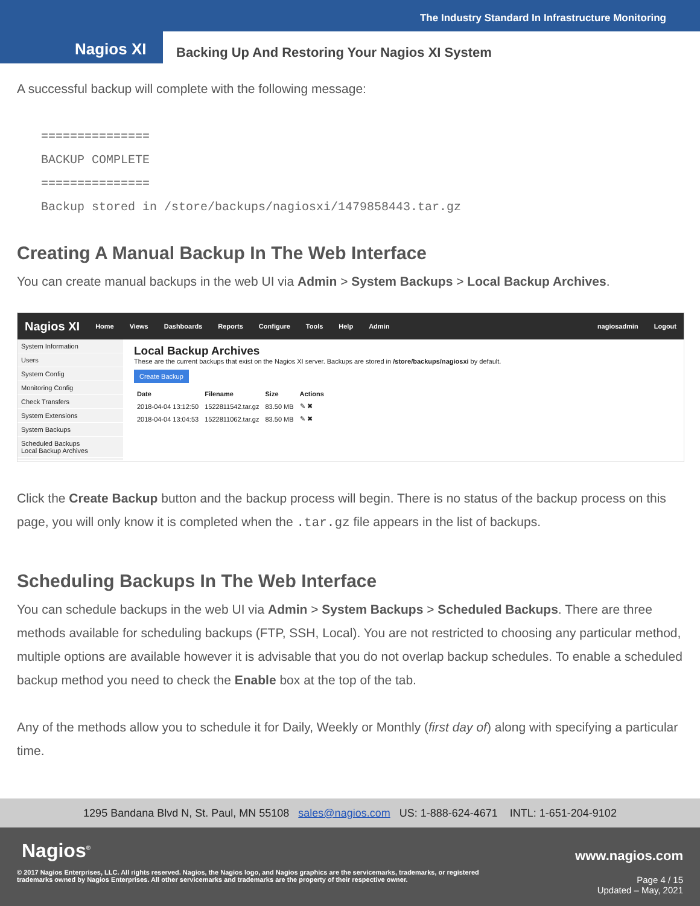The Industry Standard In Infrastructure Monitoring
Nagios XI
Backing Up And Restoring Your Nagios XI System
A successful backup will complete with the following message:
===============
BACKUP COMPLETE
===============
Backup stored in /store/backups/nagiosxi/1479858443.tar.gz
Creating A Manual Backup In The Web Interface
You can create manual backups in the web UI via Admin > System Backups > Local Backup Archives.
Nagios XI Home Views Dashboards Reports Configure Tools Help Admin nagiosadmin Logout
System Information
Users
System Config
Monitoring Config
Check Transfers
System Extensions
System Backups
Scheduled Backups
Local Backup Archives
Local Backup Archives
These are the current backups that exist on the Nagios XI server. Backups are stored in /store/backups/nagiosxi by default.
Create Backup
| Date | Filename | Size | Actions |
| --- | --- | --- | --- |
| 2018-04-04 13:12:50 | 1522811542.tar.gz | 83.50 MB | ✎ ✖ |
| 2018-04-04 13:04:53 | 1522811062.tar.gz | 83.50 MB | ✎ ✖ |
Click the Create Backup button and the backup process will begin. There is no status of the backup process on this page, you will only know it is completed when the .tar.gz file appears in the list of backups.
Scheduling Backups In The Web Interface
You can schedule backups in the web UI via Admin > System Backups > Scheduled Backups. There are three methods available for scheduling backups (FTP, SSH, Local). You are not restricted to choosing any particular method, multiple options are available however it is advisable that you do not overlap backup schedules. To enable a scheduled backup method you need to check the Enable box at the top of the tab.
Any of the methods allow you to schedule it for Daily, Weekly or Monthly (first day of) along with specifying a particular time.
1295 Bandana Blvd N, St. Paul, MN 55108 sales@nagios.com US: 1-888-624-4671 INTL: 1-651-204-9102
Nagios<sup>®</sup> www.nagios.com
© 2017 Nagios Enterprises, LLC. All rights reserved. Nagios, the Nagios logo, and Nagios graphics are the servicemarks, trademarks, or registered trademarks owned by Nagios Enterprises. All other servicemarks and trademarks are the property of their respective owner.
Page 4 / 15
Updated – May, 2021